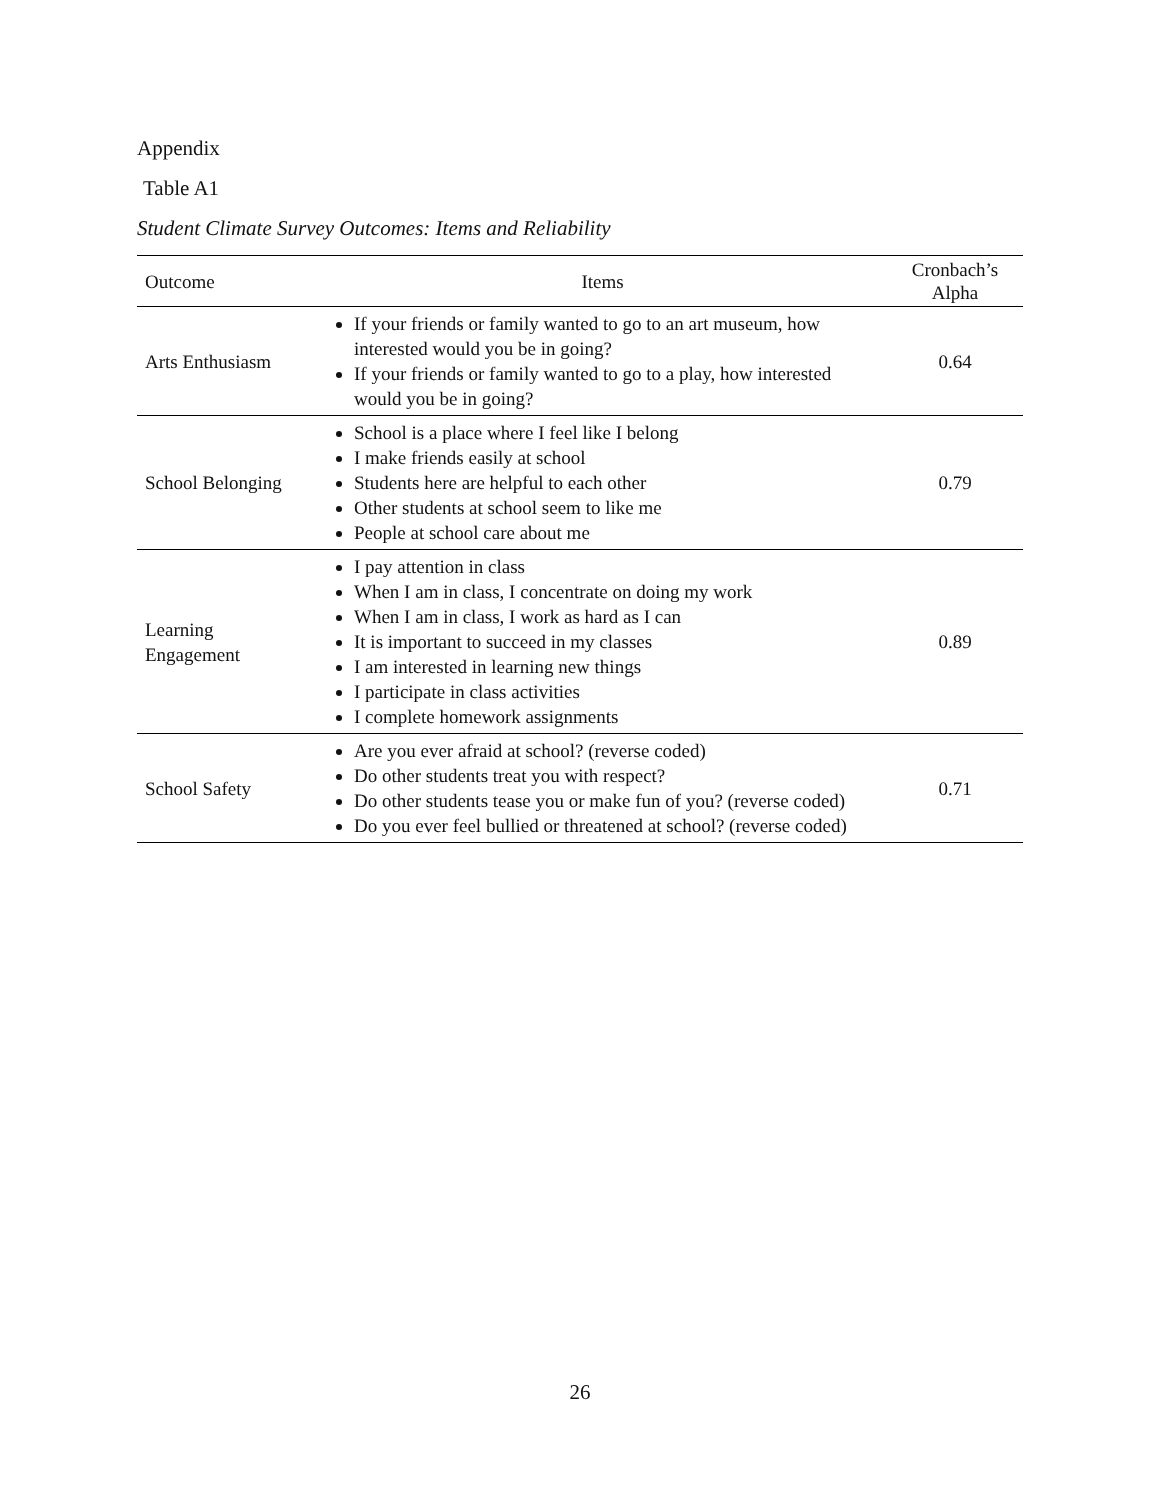Appendix
Table A1
Student Climate Survey Outcomes: Items and Reliability
| Outcome | Items | Cronbach’s Alpha |
| --- | --- | --- |
| Arts Enthusiasm | If your friends or family wanted to go to an art museum, how interested would you be in going? If your friends or family wanted to go to a play, how interested would you be in going? | 0.64 |
| School Belonging | School is a place where I feel like I belong I make friends easily at school Students here are helpful to each other Other students at school seem to like me People at school care about me | 0.79 |
| Learning Engagement | I pay attention in class When I am in class, I concentrate on doing my work When I am in class, I work as hard as I can It is important to succeed in my classes I am interested in learning new things I participate in class activities I complete homework assignments | 0.89 |
| School Safety | Are you ever afraid at school? (reverse coded) Do other students treat you with respect? Do other students tease you or make fun of you? (reverse coded) Do you ever feel bullied or threatened at school? (reverse coded) | 0.71 |
26